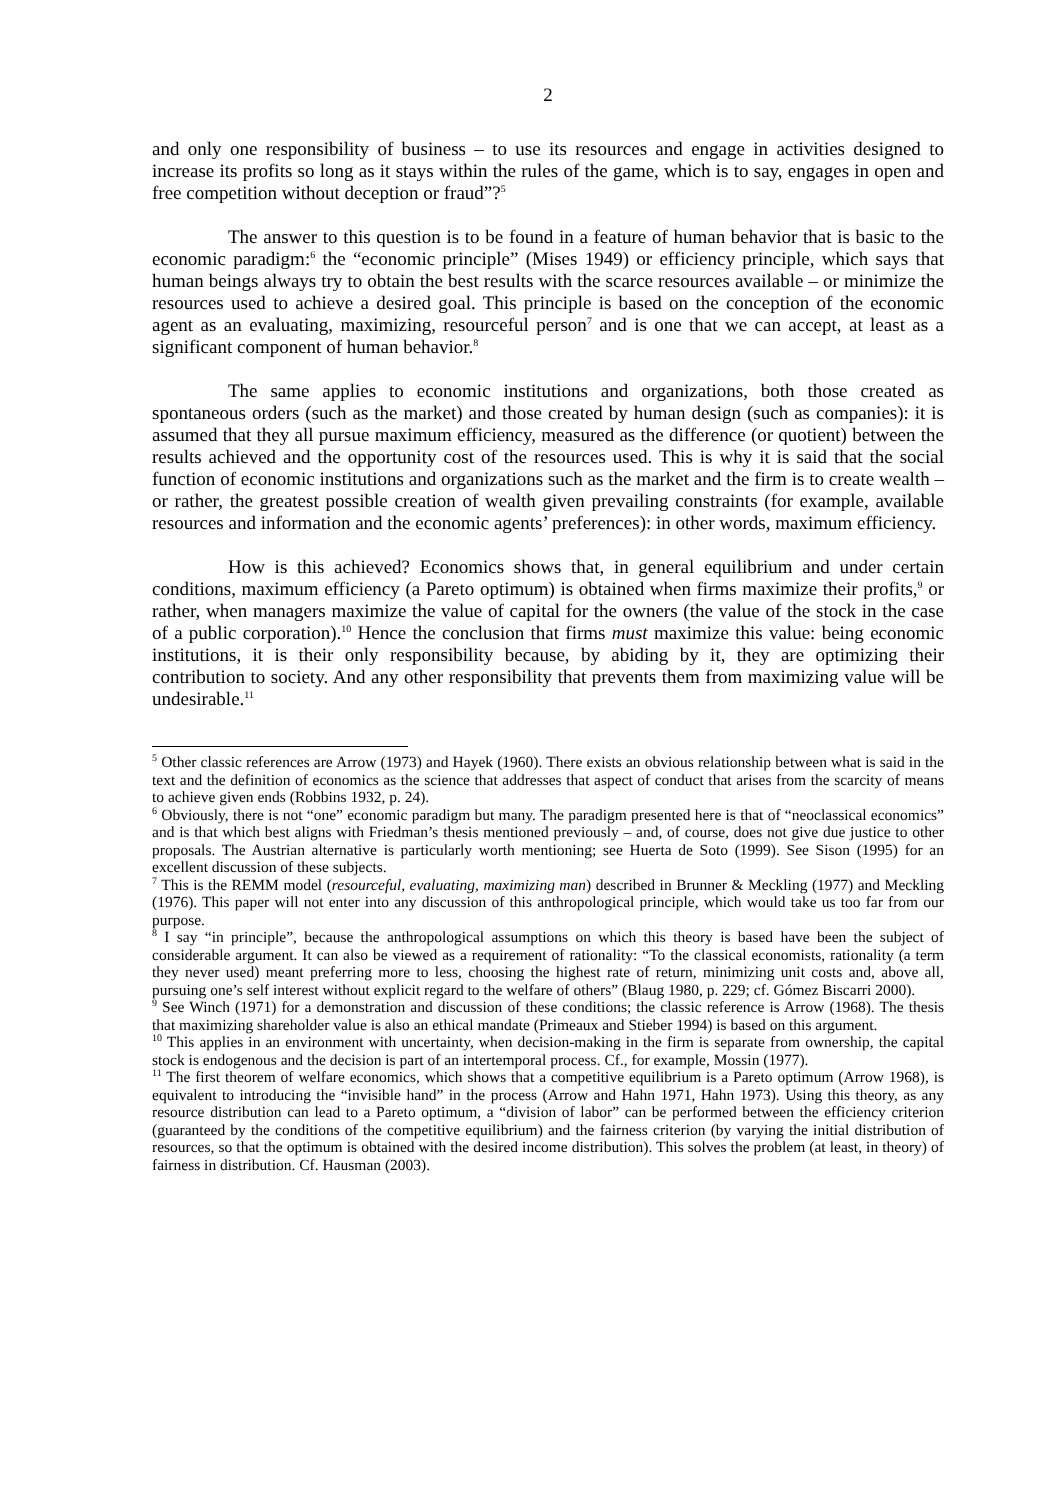2
and only one responsibility of business – to use its resources and engage in activities designed to increase its profits so long as it stays within the rules of the game, which is to say, engages in open and free competition without deception or fraud”?<sup>5</sup>
The answer to this question is to be found in a feature of human behavior that is basic to the economic paradigm:<sup>6</sup> the “economic principle” (Mises 1949) or efficiency principle, which says that human beings always try to obtain the best results with the scarce resources available – or minimize the resources used to achieve a desired goal. This principle is based on the conception of the economic agent as an evaluating, maximizing, resourceful person<sup>7</sup> and is one that we can accept, at least as a significant component of human behavior.<sup>8</sup>
The same applies to economic institutions and organizations, both those created as spontaneous orders (such as the market) and those created by human design (such as companies): it is assumed that they all pursue maximum efficiency, measured as the difference (or quotient) between the results achieved and the opportunity cost of the resources used. This is why it is said that the social function of economic institutions and organizations such as the market and the firm is to create wealth – or rather, the greatest possible creation of wealth given prevailing constraints (for example, available resources and information and the economic agents’ preferences): in other words, maximum efficiency.
How is this achieved? Economics shows that, in general equilibrium and under certain conditions, maximum efficiency (a Pareto optimum) is obtained when firms maximize their profits,<sup>9</sup> or rather, when managers maximize the value of capital for the owners (the value of the stock in the case of a public corporation).<sup>10</sup> Hence the conclusion that firms must maximize this value: being economic institutions, it is their only responsibility because, by abiding by it, they are optimizing their contribution to society. And any other responsibility that prevents them from maximizing value will be undesirable.<sup>11</sup>
<sup>5</sup> Other classic references are Arrow (1973) and Hayek (1960). There exists an obvious relationship between what is said in the text and the definition of economics as the science that addresses that aspect of conduct that arises from the scarcity of means to achieve given ends (Robbins 1932, p. 24).
<sup>6</sup> Obviously, there is not “one” economic paradigm but many. The paradigm presented here is that of “neoclassical economics” and is that which best aligns with Friedman’s thesis mentioned previously – and, of course, does not give due justice to other proposals. The Austrian alternative is particularly worth mentioning; see Huerta de Soto (1999). See Sison (1995) for an excellent discussion of these subjects.
<sup>7</sup> This is the REMM model (resourceful, evaluating, maximizing man) described in Brunner & Meckling (1977) and Meckling (1976). This paper will not enter into any discussion of this anthropological principle, which would take us too far from our purpose.
<sup>8</sup> I say “in principle”, because the anthropological assumptions on which this theory is based have been the subject of considerable argument. It can also be viewed as a requirement of rationality: “To the classical economists, rationality (a term they never used) meant preferring more to less, choosing the highest rate of return, minimizing unit costs and, above all, pursuing one’s self interest without explicit regard to the welfare of others” (Blaug 1980, p. 229; cf. Gómez Biscarri 2000).
<sup>9</sup> See Winch (1971) for a demonstration and discussion of these conditions; the classic reference is Arrow (1968). The thesis that maximizing shareholder value is also an ethical mandate (Primeaux and Stieber 1994) is based on this argument.
<sup>10</sup> This applies in an environment with uncertainty, when decision-making in the firm is separate from ownership, the capital stock is endogenous and the decision is part of an intertemporal process. Cf., for example, Mossin (1977).
<sup>11</sup> The first theorem of welfare economics, which shows that a competitive equilibrium is a Pareto optimum (Arrow 1968), is equivalent to introducing the “invisible hand” in the process (Arrow and Hahn 1971, Hahn 1973). Using this theory, as any resource distribution can lead to a Pareto optimum, a “division of labor” can be performed between the efficiency criterion (guaranteed by the conditions of the competitive equilibrium) and the fairness criterion (by varying the initial distribution of resources, so that the optimum is obtained with the desired income distribution). This solves the problem (at least, in theory) of fairness in distribution. Cf. Hausman (2003).